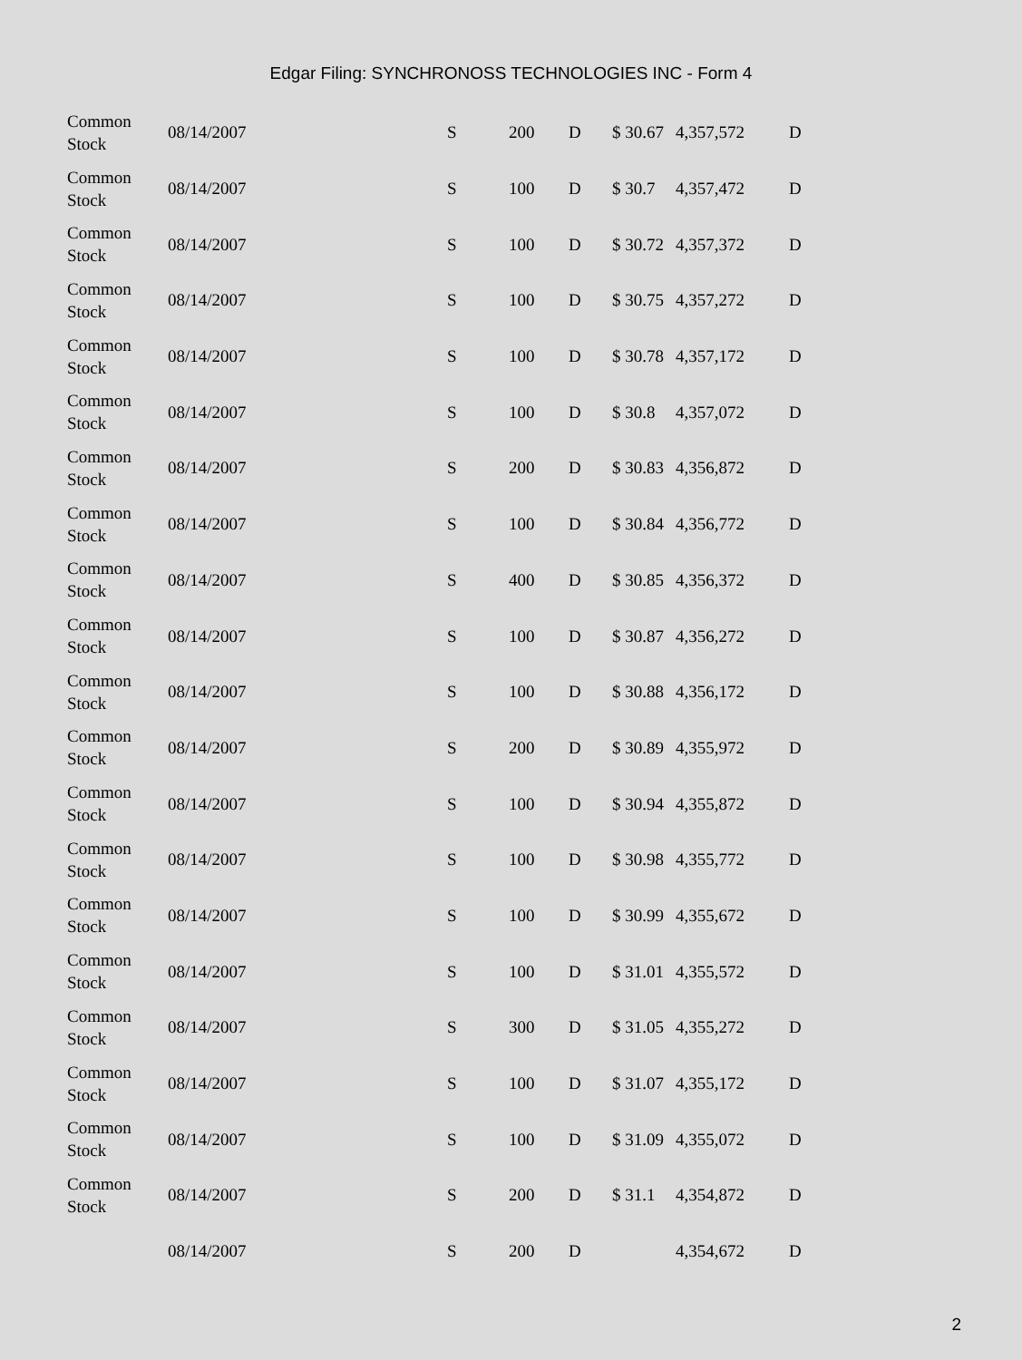Edgar Filing: SYNCHRONOSS TECHNOLOGIES INC - Form 4
| Common Stock | 08/14/2007 | S | 200 | D | $ 30.67 | 4,357,572 | D |
| Common Stock | 08/14/2007 | S | 100 | D | $ 30.7 | 4,357,472 | D |
| Common Stock | 08/14/2007 | S | 100 | D | $ 30.72 | 4,357,372 | D |
| Common Stock | 08/14/2007 | S | 100 | D | $ 30.75 | 4,357,272 | D |
| Common Stock | 08/14/2007 | S | 100 | D | $ 30.78 | 4,357,172 | D |
| Common Stock | 08/14/2007 | S | 100 | D | $ 30.8 | 4,357,072 | D |
| Common Stock | 08/14/2007 | S | 200 | D | $ 30.83 | 4,356,872 | D |
| Common Stock | 08/14/2007 | S | 100 | D | $ 30.84 | 4,356,772 | D |
| Common Stock | 08/14/2007 | S | 400 | D | $ 30.85 | 4,356,372 | D |
| Common Stock | 08/14/2007 | S | 100 | D | $ 30.87 | 4,356,272 | D |
| Common Stock | 08/14/2007 | S | 100 | D | $ 30.88 | 4,356,172 | D |
| Common Stock | 08/14/2007 | S | 200 | D | $ 30.89 | 4,355,972 | D |
| Common Stock | 08/14/2007 | S | 100 | D | $ 30.94 | 4,355,872 | D |
| Common Stock | 08/14/2007 | S | 100 | D | $ 30.98 | 4,355,772 | D |
| Common Stock | 08/14/2007 | S | 100 | D | $ 30.99 | 4,355,672 | D |
| Common Stock | 08/14/2007 | S | 100 | D | $ 31.01 | 4,355,572 | D |
| Common Stock | 08/14/2007 | S | 300 | D | $ 31.05 | 4,355,272 | D |
| Common Stock | 08/14/2007 | S | 100 | D | $ 31.07 | 4,355,172 | D |
| Common Stock | 08/14/2007 | S | 100 | D | $ 31.09 | 4,355,072 | D |
| Common Stock | 08/14/2007 | S | 200 | D | $ 31.1 | 4,354,872 | D |
| | 08/14/2007 | S | 200 | D | | 4,354,672 | D |
2